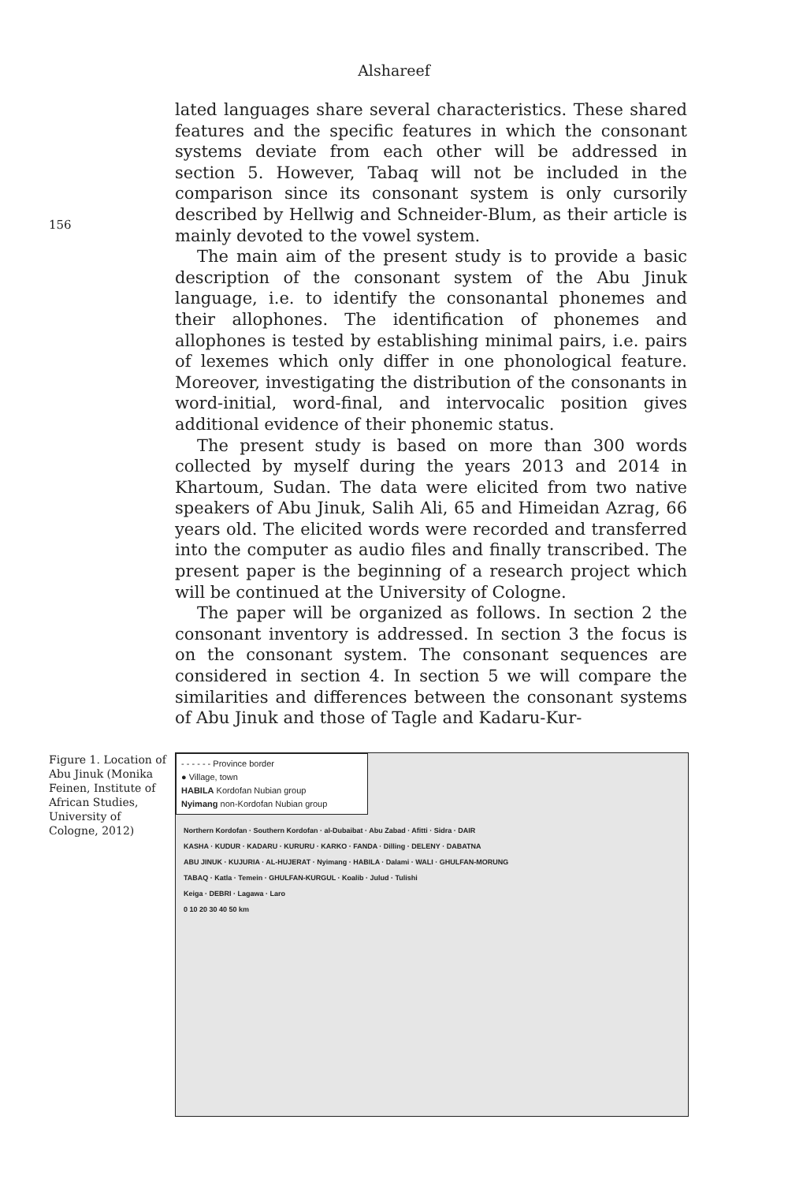Alshareef
156
lated languages share several characteristics. These shared features and the specific features in which the consonant systems deviate from each other will be addressed in section 5. However, Tabaq will not be included in the comparison since its consonant system is only cursorily described by Hellwig and Schneider-Blum, as their article is mainly devoted to the vowel system.
The main aim of the present study is to provide a basic description of the consonant system of the Abu Jinuk language, i.e. to identify the consonantal phonemes and their allophones. The identification of phonemes and allophones is tested by establishing minimal pairs, i.e. pairs of lexemes which only differ in one phonological feature. Moreover, investigating the distribution of the consonants in word-initial, word-final, and intervocalic position gives additional evidence of their phonemic status.
The present study is based on more than 300 words collected by myself during the years 2013 and 2014 in Khartoum, Sudan. The data were elicited from two native speakers of Abu Jinuk, Salih Ali, 65 and Himeidan Azrag, 66 years old. The elicited words were recorded and transferred into the computer as audio files and finally transcribed. The present paper is the beginning of a research project which will be continued at the University of Cologne.
The paper will be organized as follows. In section 2 the consonant inventory is addressed. In section 3 the focus is on the consonant system. The consonant sequences are considered in section 4. In section 5 we will compare the similarities and differences between the consonant systems of Abu Jinuk and those of Tagle and Kadaru-Kur-
Figure 1. Location of Abu Jinuk (Monika Feinen, Institute of African Studies, University of Cologne, 2012)
- - - - - - Province border
● Village, town
HABILA Kordofan Nubian group
Nyimang non-Kordofan Nubian group
Northern Kordofan · Southern Kordofan · al-Dubaibat · Abu Zabad · Afitti · Sidra · DAIR
KASHA · KUDUR · KADARU · KURURU · KARKO · FANDA · Dilling · DELENY · DABATNA
ABU JINUK · KUJURIA · AL-HUJERAT · Nyimang · HABILA · Dalami · WALI · GHULFAN-MORUNG
TABAQ · Katla · Temein · GHULFAN-KURGUL · Koalib · Julud · Tulishi
Keiga · DEBRI · Lagawa · Laro
0 10 20 30 40 50 km